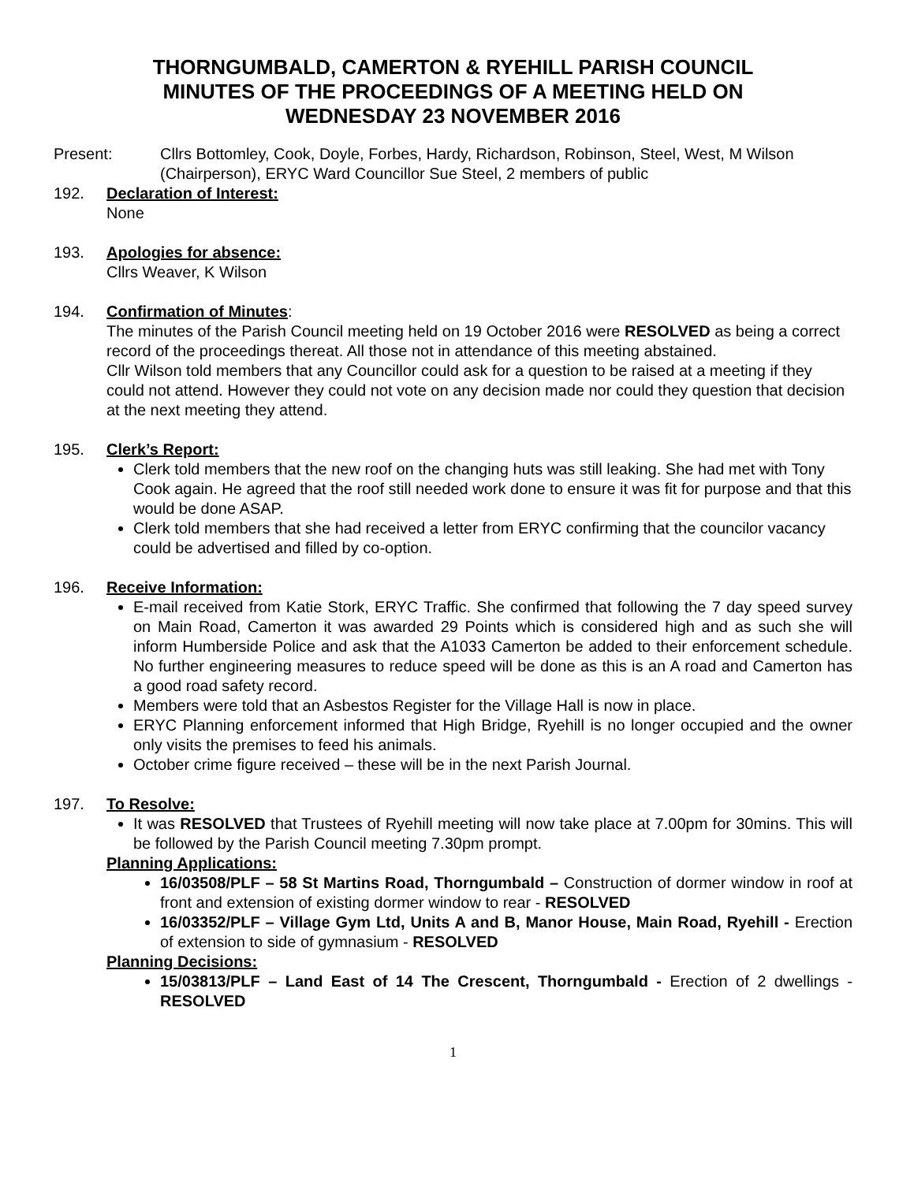THORNGUMBALD, CAMERTON & RYEHILL PARISH COUNCIL
MINUTES OF THE PROCEEDINGS OF A MEETING HELD ON
WEDNESDAY 23 NOVEMBER 2016
Present: Cllrs Bottomley, Cook, Doyle, Forbes, Hardy, Richardson, Robinson, Steel, West, M Wilson (Chairperson), ERYC Ward Councillor Sue Steel, 2 members of public
192. Declaration of Interest:
None
193. Apologies for absence:
Cllrs Weaver, K Wilson
194. Confirmation of Minutes:
The minutes of the Parish Council meeting held on 19 October 2016 were RESOLVED as being a correct record of the proceedings thereat. All those not in attendance of this meeting abstained.
Cllr Wilson told members that any Councillor could ask for a question to be raised at a meeting if they could not attend. However they could not vote on any decision made nor could they question that decision at the next meeting they attend.
195. Clerk’s Report:
Clerk told members that the new roof on the changing huts was still leaking. She had met with Tony Cook again. He agreed that the roof still needed work done to ensure it was fit for purpose and that this would be done ASAP.
Clerk told members that she had received a letter from ERYC confirming that the councilor vacancy could be advertised and filled by co-option.
196. Receive Information:
E-mail received from Katie Stork, ERYC Traffic. She confirmed that following the 7 day speed survey on Main Road, Camerton it was awarded 29 Points which is considered high and as such she will inform Humberside Police and ask that the A1033 Camerton be added to their enforcement schedule. No further engineering measures to reduce speed will be done as this is an A road and Camerton has a good road safety record.
Members were told that an Asbestos Register for the Village Hall is now in place.
ERYC Planning enforcement informed that High Bridge, Ryehill is no longer occupied and the owner only visits the premises to feed his animals.
October crime figure received – these will be in the next Parish Journal.
197. To Resolve:
It was RESOLVED that Trustees of Ryehill meeting will now take place at 7.00pm for 30mins. This will be followed by the Parish Council meeting 7.30pm prompt.
Planning Applications:
16/03508/PLF – 58 St Martins Road, Thorngumbald – Construction of dormer window in roof at front and extension of existing dormer window to rear - RESOLVED
16/03352/PLF – Village Gym Ltd, Units A and B, Manor House, Main Road, Ryehill - Erection of extension to side of gymnasium - RESOLVED
Planning Decisions:
15/03813/PLF – Land East of 14 The Crescent, Thorngumbald - Erection of 2 dwellings - RESOLVED
1